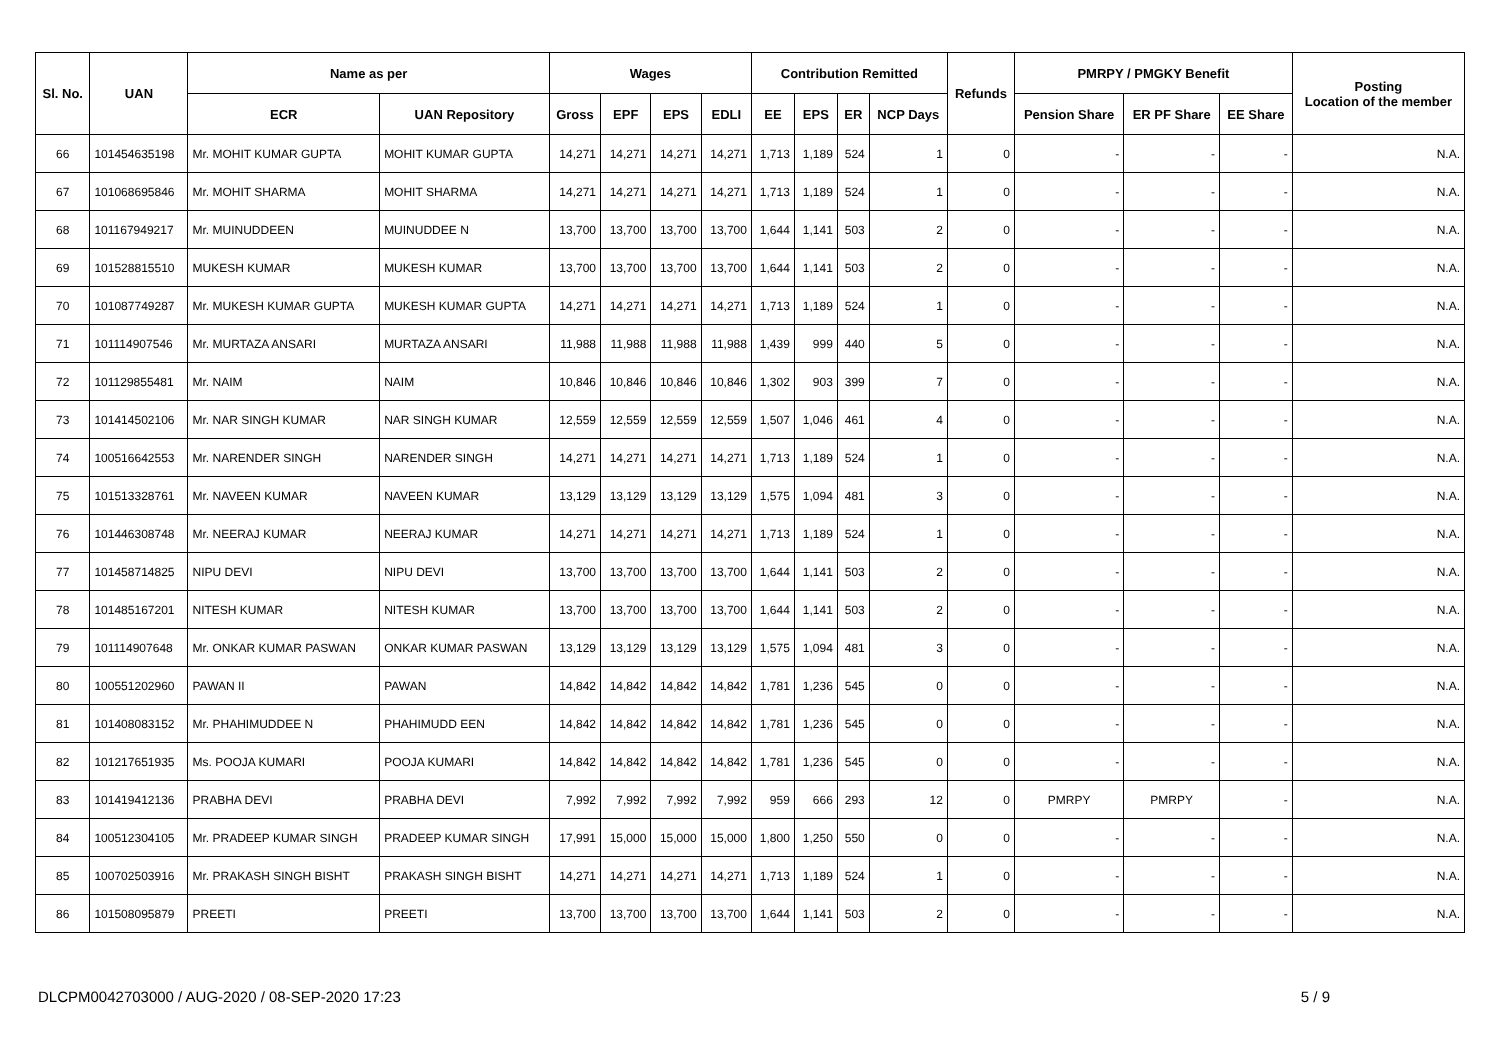| Sl. No. | UAN | Name as per | | Wages | | | | Contribution Remitted | | | | Refunds | PMRPY / PMGKY Benefit | | | Posting Location of the member |
| --- | --- | --- | --- | --- | --- | --- | --- | --- | --- | --- | --- | --- | --- | --- | --- | --- |
| | | ECR | UAN Repository | Gross | EPF | EPS | EDLI | EE | EPS | ER | NCP Days | | Pension Share | ER PF Share | EE Share | |
| 66 | 101454635198 | Mr. MOHIT KUMAR GUPTA | MOHIT KUMAR GUPTA | 14,271 | 14,271 | 14,271 | 14,271 | 1,713 | 1,189 | 524 | 1 | 0 | - | - | - | N.A. |
| 67 | 101068695846 | Mr. MOHIT SHARMA | MOHIT SHARMA | 14,271 | 14,271 | 14,271 | 14,271 | 1,713 | 1,189 | 524 | 1 | 0 | - | - | - | N.A. |
| 68 | 101167949217 | Mr. MUINUDDEEN | MUINUDDEE N | 13,700 | 13,700 | 13,700 | 13,700 | 1,644 | 1,141 | 503 | 2 | 0 | - | - | - | N.A. |
| 69 | 101528815510 | MUKESH KUMAR | MUKESH KUMAR | 13,700 | 13,700 | 13,700 | 13,700 | 1,644 | 1,141 | 503 | 2 | 0 | - | - | - | N.A. |
| 70 | 101087749287 | Mr. MUKESH KUMAR GUPTA | MUKESH KUMAR GUPTA | 14,271 | 14,271 | 14,271 | 14,271 | 1,713 | 1,189 | 524 | 1 | 0 | - | - | - | N.A. |
| 71 | 101114907546 | Mr. MURTAZA ANSARI | MURTAZA ANSARI | 11,988 | 11,988 | 11,988 | 11,988 | 1,439 | 999 | 440 | 5 | 0 | - | - | - | N.A. |
| 72 | 101129855481 | Mr. NAIM | NAIM | 10,846 | 10,846 | 10,846 | 10,846 | 1,302 | 903 | 399 | 7 | 0 | - | - | - | N.A. |
| 73 | 101414502106 | Mr. NAR SINGH KUMAR | NAR SINGH KUMAR | 12,559 | 12,559 | 12,559 | 12,559 | 1,507 | 1,046 | 461 | 4 | 0 | - | - | - | N.A. |
| 74 | 100516642553 | Mr. NARENDER SINGH | NARENDER SINGH | 14,271 | 14,271 | 14,271 | 14,271 | 1,713 | 1,189 | 524 | 1 | 0 | - | - | - | N.A. |
| 75 | 101513328761 | Mr. NAVEEN KUMAR | NAVEEN KUMAR | 13,129 | 13,129 | 13,129 | 13,129 | 1,575 | 1,094 | 481 | 3 | 0 | - | - | - | N.A. |
| 76 | 101446308748 | Mr. NEERAJ KUMAR | NEERAJ KUMAR | 14,271 | 14,271 | 14,271 | 14,271 | 1,713 | 1,189 | 524 | 1 | 0 | - | - | - | N.A. |
| 77 | 101458714825 | NIPU DEVI | NIPU DEVI | 13,700 | 13,700 | 13,700 | 13,700 | 1,644 | 1,141 | 503 | 2 | 0 | - | - | - | N.A. |
| 78 | 101485167201 | NITESH KUMAR | NITESH KUMAR | 13,700 | 13,700 | 13,700 | 13,700 | 1,644 | 1,141 | 503 | 2 | 0 | - | - | - | N.A. |
| 79 | 101114907648 | Mr. ONKAR KUMAR PASWAN | ONKAR KUMAR PASWAN | 13,129 | 13,129 | 13,129 | 13,129 | 1,575 | 1,094 | 481 | 3 | 0 | - | - | - | N.A. |
| 80 | 100551202960 | PAWAN II | PAWAN | 14,842 | 14,842 | 14,842 | 14,842 | 1,781 | 1,236 | 545 | 0 | 0 | - | - | - | N.A. |
| 81 | 101408083152 | Mr. PHAHIMUDDEE N | PHAHIMUDD EEN | 14,842 | 14,842 | 14,842 | 14,842 | 1,781 | 1,236 | 545 | 0 | 0 | - | - | - | N.A. |
| 82 | 101217651935 | Ms. POOJA KUMARI | POOJA KUMARI | 14,842 | 14,842 | 14,842 | 14,842 | 1,781 | 1,236 | 545 | 0 | 0 | - | - | - | N.A. |
| 83 | 101419412136 | PRABHA DEVI | PRABHA DEVI | 7,992 | 7,992 | 7,992 | 7,992 | 959 | 666 | 293 | 12 | 0 | PMRPY | PMRPY | - | N.A. |
| 84 | 100512304105 | Mr. PRADEEP KUMAR SINGH | PRADEEP KUMAR SINGH | 17,991 | 15,000 | 15,000 | 15,000 | 1,800 | 1,250 | 550 | 0 | 0 | - | - | - | N.A. |
| 85 | 100702503916 | Mr. PRAKASH SINGH BISHT | PRAKASH SINGH BISHT | 14,271 | 14,271 | 14,271 | 14,271 | 1,713 | 1,189 | 524 | 1 | 0 | - | - | - | N.A. |
| 86 | 101508095879 | PREETI | PREETI | 13,700 | 13,700 | 13,700 | 13,700 | 1,644 | 1,141 | 503 | 2 | 0 | - | - | - | N.A. |
DLCPM0042703000 / AUG-2020 / 08-SEP-2020 17:23 5 / 9